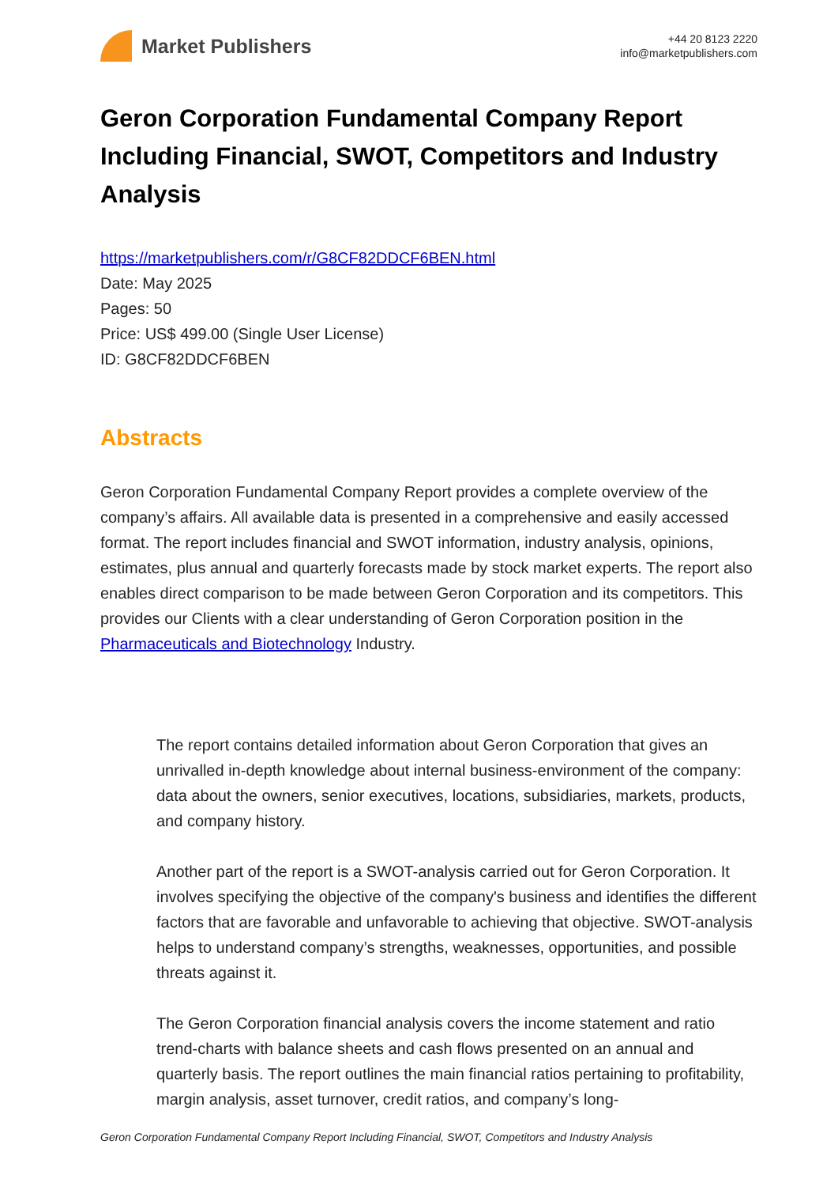Market Publishers
+44 20 8123 2220
info@marketpublishers.com
Geron Corporation Fundamental Company Report Including Financial, SWOT, Competitors and Industry Analysis
https://marketpublishers.com/r/G8CF82DDCF6BEN.html
Date: May 2025
Pages: 50
Price: US$ 499.00 (Single User License)
ID: G8CF82DDCF6BEN
Abstracts
Geron Corporation Fundamental Company Report provides a complete overview of the company’s affairs. All available data is presented in a comprehensive and easily accessed format. The report includes financial and SWOT information, industry analysis, opinions, estimates, plus annual and quarterly forecasts made by stock market experts. The report also enables direct comparison to be made between Geron Corporation and its competitors. This provides our Clients with a clear understanding of Geron Corporation position in the Pharmaceuticals and Biotechnology Industry.
The report contains detailed information about Geron Corporation that gives an unrivalled in-depth knowledge about internal business-environment of the company: data about the owners, senior executives, locations, subsidiaries, markets, products, and company history.
Another part of the report is a SWOT-analysis carried out for Geron Corporation. It involves specifying the objective of the company's business and identifies the different factors that are favorable and unfavorable to achieving that objective. SWOT-analysis helps to understand company’s strengths, weaknesses, opportunities, and possible threats against it.
The Geron Corporation financial analysis covers the income statement and ratio trend-charts with balance sheets and cash flows presented on an annual and quarterly basis. The report outlines the main financial ratios pertaining to profitability, margin analysis, asset turnover, credit ratios, and company’s long-
Geron Corporation Fundamental Company Report Including Financial, SWOT, Competitors and Industry Analysis